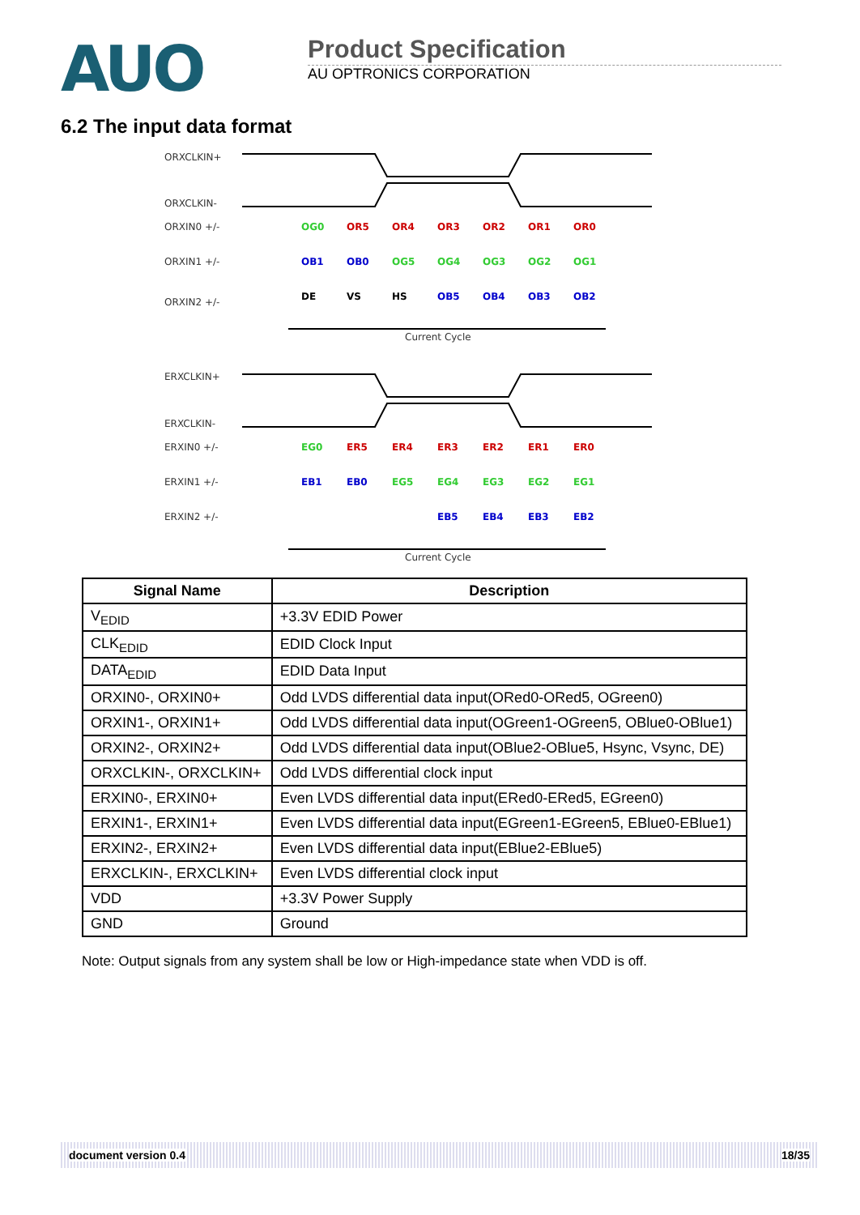AUO
Product Specification
AU OPTRONICS CORPORATION
6.2 The input data format
ORXCLKIN+
ORXCLKIN-
ORXIN0 +/-
ORXIN1 +/-
ORXIN2 +/-
Current Cycle
ERXCLKIN+
ERXCLKIN-
ERXIN0 +/-
ERXIN1 +/-
ERXIN2 +/-
Current Cycle
OG0
OR5
OR4
OR3
OR2
OR1
OR0
OB1
OB0
OG5
OG4
OG3
OG2
OG1
DE
VS
HS
OB5
OB4
OB3
OB2
EG0
ER5
ER4
ER3
ER2
ER1
ER0
EB1
EB0
EG5
EG4
EG3
EG2
EG1
EB5
EB4
EB3
EB2
| Signal Name | Description |
| --- | --- |
| V<sub>EDID</sub> | +3.3V EDID Power |
| CLK<sub>EDID</sub> | EDID Clock Input |
| DATA<sub>EDID</sub> | EDID Data Input |
| ORXIN0-, ORXIN0+ | Odd LVDS differential data input(ORed0-ORed5, OGreen0) |
| ORXIN1-, ORXIN1+ | Odd LVDS differential data input(OGreen1-OGreen5, OBlue0-OBlue1) |
| ORXIN2-, ORXIN2+ | Odd LVDS differential data input(OBlue2-OBlue5, Hsync, Vsync, DE) |
| ORXCLKIN-, ORXCLKIN+ | Odd LVDS differential clock input |
| ERXIN0-, ERXIN0+ | Even LVDS differential data input(ERed0-ERed5, EGreen0) |
| ERXIN1-, ERXIN1+ | Even LVDS differential data input(EGreen1-EGreen5, EBlue0-EBlue1) |
| ERXIN2-, ERXIN2+ | Even LVDS differential data input(EBlue2-EBlue5) |
| ERXCLKIN-, ERXCLKIN+ | Even LVDS differential clock input |
| VDD | +3.3V Power Supply |
| GND | Ground |
Note: Output signals from any system shall be low or High-impedance state when VDD is off.
document version 0.4 18/35